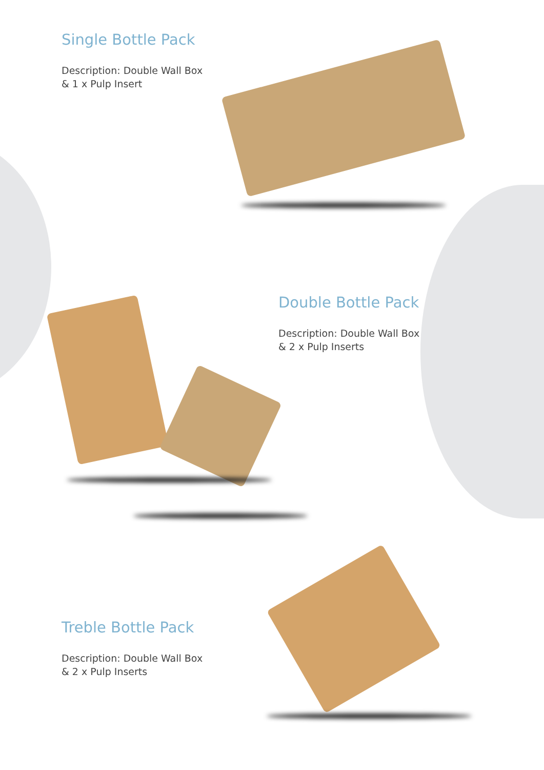Single Bottle Pack
Description: Double Wall Box
& 1 x Pulp Insert
Double Bottle Pack
Description: Double Wall Box
& 2 x Pulp Inserts
Treble Bottle Pack
Description: Double Wall Box
& 2 x Pulp Inserts